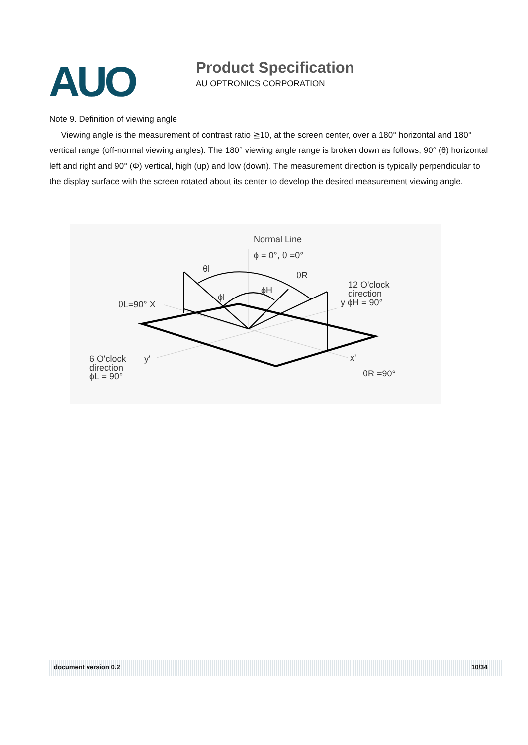AUO Product Specification
AU OPTRONICS CORPORATION
Note 9. Definition of viewing angle
Viewing angle is the measurement of contrast ratio ≧10, at the screen center, over a 180° horizontal and 180° vertical range (off-normal viewing angles). The 180° viewing angle range is broken down as follows; 90° (θ) horizontal left and right and 90° (Φ) vertical, high (up) and low (down). The measurement direction is typically perpendicular to the display surface with the screen rotated about its center to develop the desired measurement viewing angle.
Normal Line
ϕ = 0°, θ =0°
θl
θR
ϕH
ϕl
12 O'clock
direction
y ϕH = 90°
θL=90° X
6 O'clock
direction
ϕL = 90°
y'
x'
θR =90°
document version 0.2 10/34